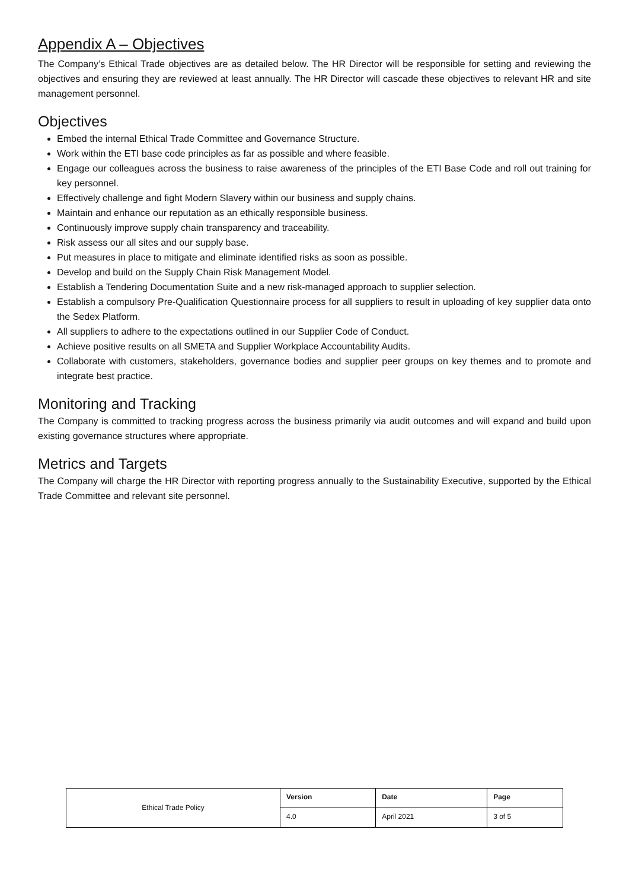Appendix A – Objectives
The Company’s Ethical Trade objectives are as detailed below. The HR Director will be responsible for setting and reviewing the objectives and ensuring they are reviewed at least annually. The HR Director will cascade these objectives to relevant HR and site management personnel.
Objectives
Embed the internal Ethical Trade Committee and Governance Structure.
Work within the ETI base code principles as far as possible and where feasible.
Engage our colleagues across the business to raise awareness of the principles of the ETI Base Code and roll out training for key personnel.
Effectively challenge and fight Modern Slavery within our business and supply chains.
Maintain and enhance our reputation as an ethically responsible business.
Continuously improve supply chain transparency and traceability.
Risk assess our all sites and our supply base.
Put measures in place to mitigate and eliminate identified risks as soon as possible.
Develop and build on the Supply Chain Risk Management Model.
Establish a Tendering Documentation Suite and a new risk-managed approach to supplier selection.
Establish a compulsory Pre-Qualification Questionnaire process for all suppliers to result in uploading of key supplier data onto the Sedex Platform.
All suppliers to adhere to the expectations outlined in our Supplier Code of Conduct.
Achieve positive results on all SMETA and Supplier Workplace Accountability Audits.
Collaborate with customers, stakeholders, governance bodies and supplier peer groups on key themes and to promote and integrate best practice.
Monitoring and Tracking
The Company is committed to tracking progress across the business primarily via audit outcomes and will expand and build upon existing governance structures where appropriate.
Metrics and Targets
The Company will charge the HR Director with reporting progress annually to the Sustainability Executive, supported by the Ethical Trade Committee and relevant site personnel.
| Ethical Trade Policy | Version | Date | Page |
| | 4.0 | April 2021 | 3 of 5 |